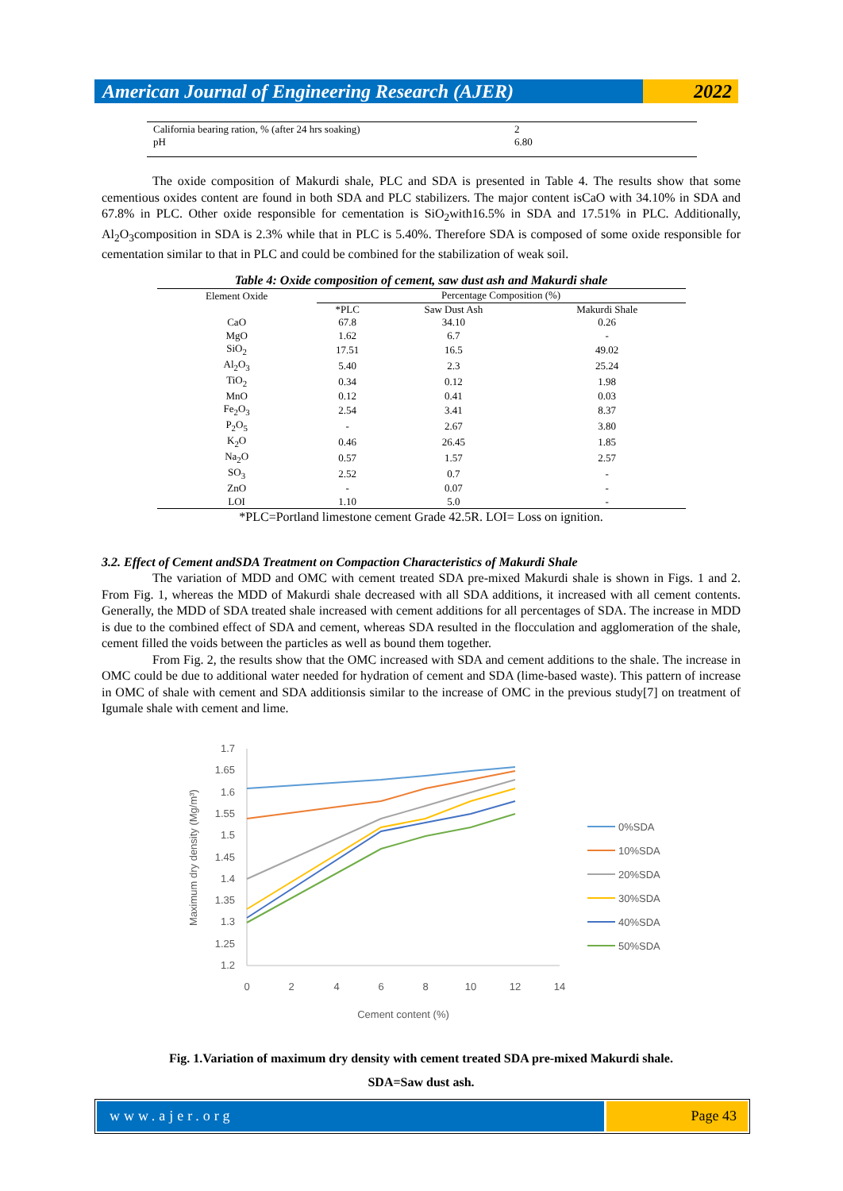American Journal of Engineering Research (AJER)
2022
California bearing ration, % (after 24 hrs soaking) 2
pH 6.80
The oxide composition of Makurdi shale, PLC and SDA is presented in Table 4. The results show that some cementious oxides content are found in both SDA and PLC stabilizers. The major content isCaO with 34.10% in SDA and 67.8% in PLC. Other oxide responsible for cementation is SiO<sub>2</sub>with16.5% in SDA and 17.51% in PLC. Additionally, Al<sub>2</sub>O<sub>3</sub>composition in SDA is 2.3% while that in PLC is 5.40%. Therefore SDA is composed of some oxide responsible for cementation similar to that in PLC and could be combined for the stabilization of weak soil.
Table 4: Oxide composition of cement, saw dust ash and Makurdi shale
| Element Oxide | Percentage Composition (%) | | |
| --- | --- | --- | --- |
| | *PLC | Saw Dust Ash | Makurdi Shale |
| CaO | 67.8 | 34.10 | 0.26 |
| MgO | 1.62 | 6.7 | - |
| SiO<sub>2</sub> | 17.51 | 16.5 | 49.02 |
| Al<sub>2</sub>O<sub>3</sub> | 5.40 | 2.3 | 25.24 |
| TiO<sub>2</sub> | 0.34 | 0.12 | 1.98 |
| MnO | 0.12 | 0.41 | 0.03 |
| Fe<sub>2</sub>O<sub>3</sub> | 2.54 | 3.41 | 8.37 |
| P<sub>2</sub>O<sub>5</sub> | - | 2.67 | 3.80 |
| K<sub>2</sub>O | 0.46 | 26.45 | 1.85 |
| Na<sub>2</sub>O | 0.57 | 1.57 | 2.57 |
| SO<sub>3</sub> | 2.52 | 0.7 | - |
| ZnO | - | 0.07 | - |
| LOI | 1.10 | 5.0 | - |
*PLC=Portland limestone cement Grade 42.5R. LOI= Loss on ignition.
3.2. Effect of Cement andSDA Treatment on Compaction Characteristics of Makurdi Shale
The variation of MDD and OMC with cement treated SDA pre-mixed Makurdi shale is shown in Figs. 1 and 2. From Fig. 1, whereas the MDD of Makurdi shale decreased with all SDA additions, it increased with all cement contents. Generally, the MDD of SDA treated shale increased with cement additions for all percentages of SDA. The increase in MDD is due to the combined effect of SDA and cement, whereas SDA resulted in the flocculation and agglomeration of the shale, cement filled the voids between the particles as well as bound them together.
From Fig. 2, the results show that the OMC increased with SDA and cement additions to the shale. The increase in OMC could be due to additional water needed for hydration of cement and SDA (lime-based waste). This pattern of increase in OMC of shale with cement and SDA additionsis similar to the increase of OMC in the previous study[7] on treatment of Igumale shale with cement and lime.
1.7
1.65
1.6
1.55
1.5
1.45
1.4
1.35
1.3
1.25
1.2
0
2
4
6
8
10
12
14
Cement content (%)
Maximum dry density (Mg/m³)
0%SDA
10%SDA
20%SDA
30%SDA
40%SDA
50%SDA
Fig. 1.Variation of maximum dry density with cement treated SDA pre-mixed Makurdi shale.
SDA=Saw dust ash.
www.ajer.org Page 43